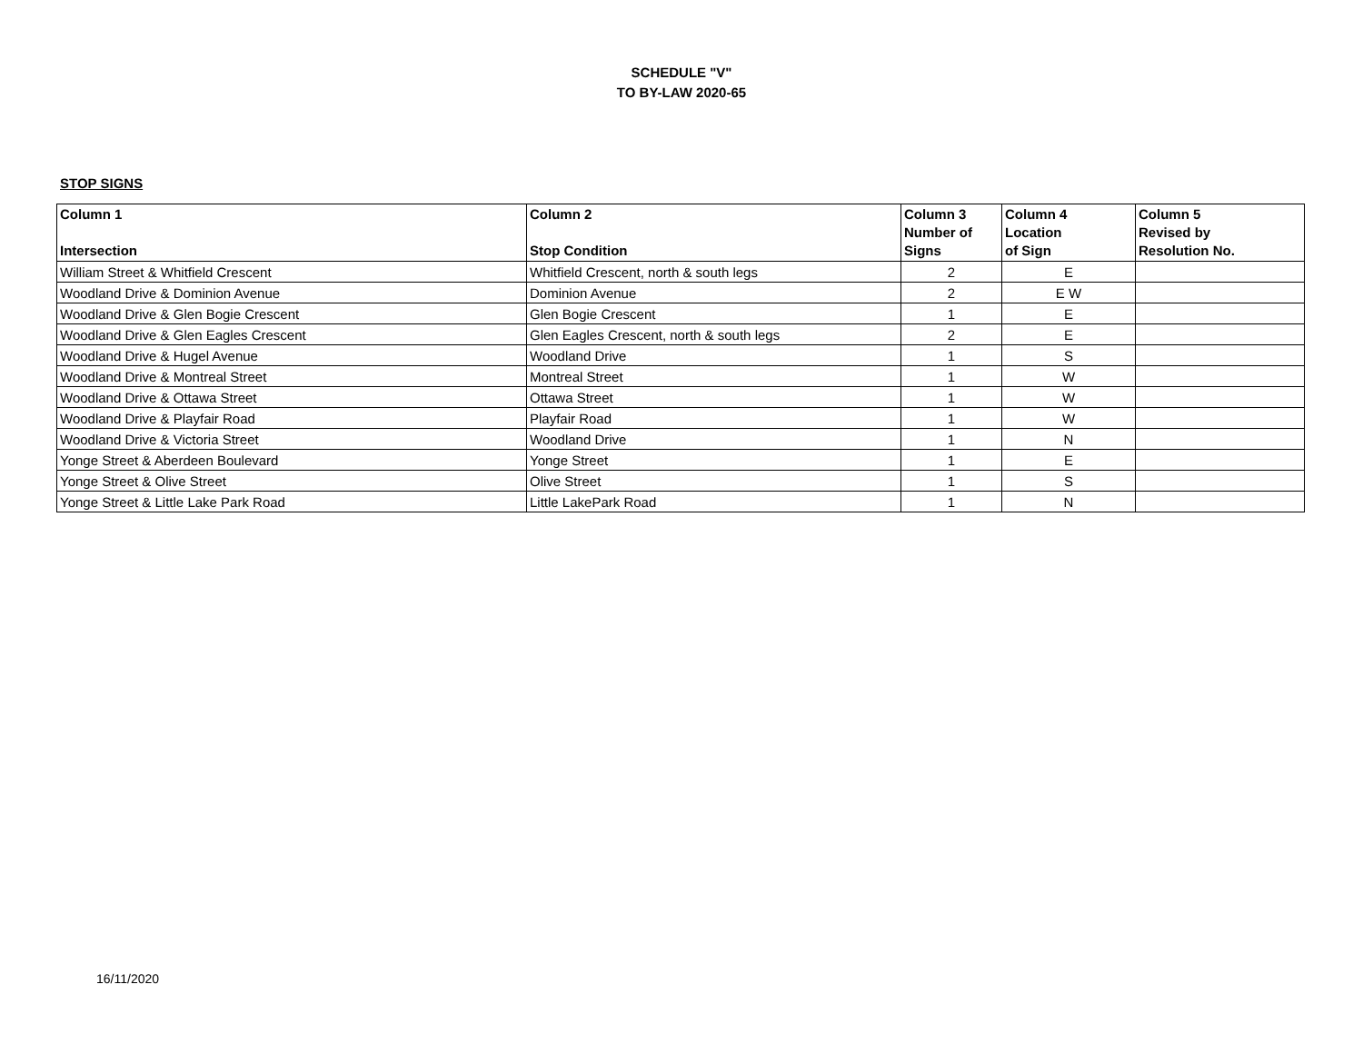SCHEDULE "V"
TO BY-LAW 2020-65
STOP SIGNS
| Column 1 Intersection | Column 2 Stop Condition | Column 3 Number of Signs | Column 4 Location of Sign | Column 5 Revised by Resolution No. |
| --- | --- | --- | --- | --- |
| William Street & Whitfield Crescent | Whitfield Crescent, north & south legs | 2 | E | |
| Woodland Drive & Dominion Avenue | Dominion Avenue | 2 | E W | |
| Woodland Drive & Glen Bogie Crescent | Glen Bogie Crescent | 1 | E | |
| Woodland Drive & Glen Eagles Crescent | Glen Eagles Crescent, north & south legs | 2 | E | |
| Woodland Drive & Hugel Avenue | Woodland Drive | 1 | S | |
| Woodland Drive & Montreal Street | Montreal Street | 1 | W | |
| Woodland Drive & Ottawa Street | Ottawa Street | 1 | W | |
| Woodland Drive & Playfair Road | Playfair Road | 1 | W | |
| Woodland Drive & Victoria Street | Woodland Drive | 1 | N | |
| Yonge Street & Aberdeen Boulevard | Yonge Street | 1 | E | |
| Yonge Street & Olive Street | Olive Street | 1 | S | |
| Yonge Street & Little Lake Park Road | Little LakePark Road | 1 | N | |
16/11/2020